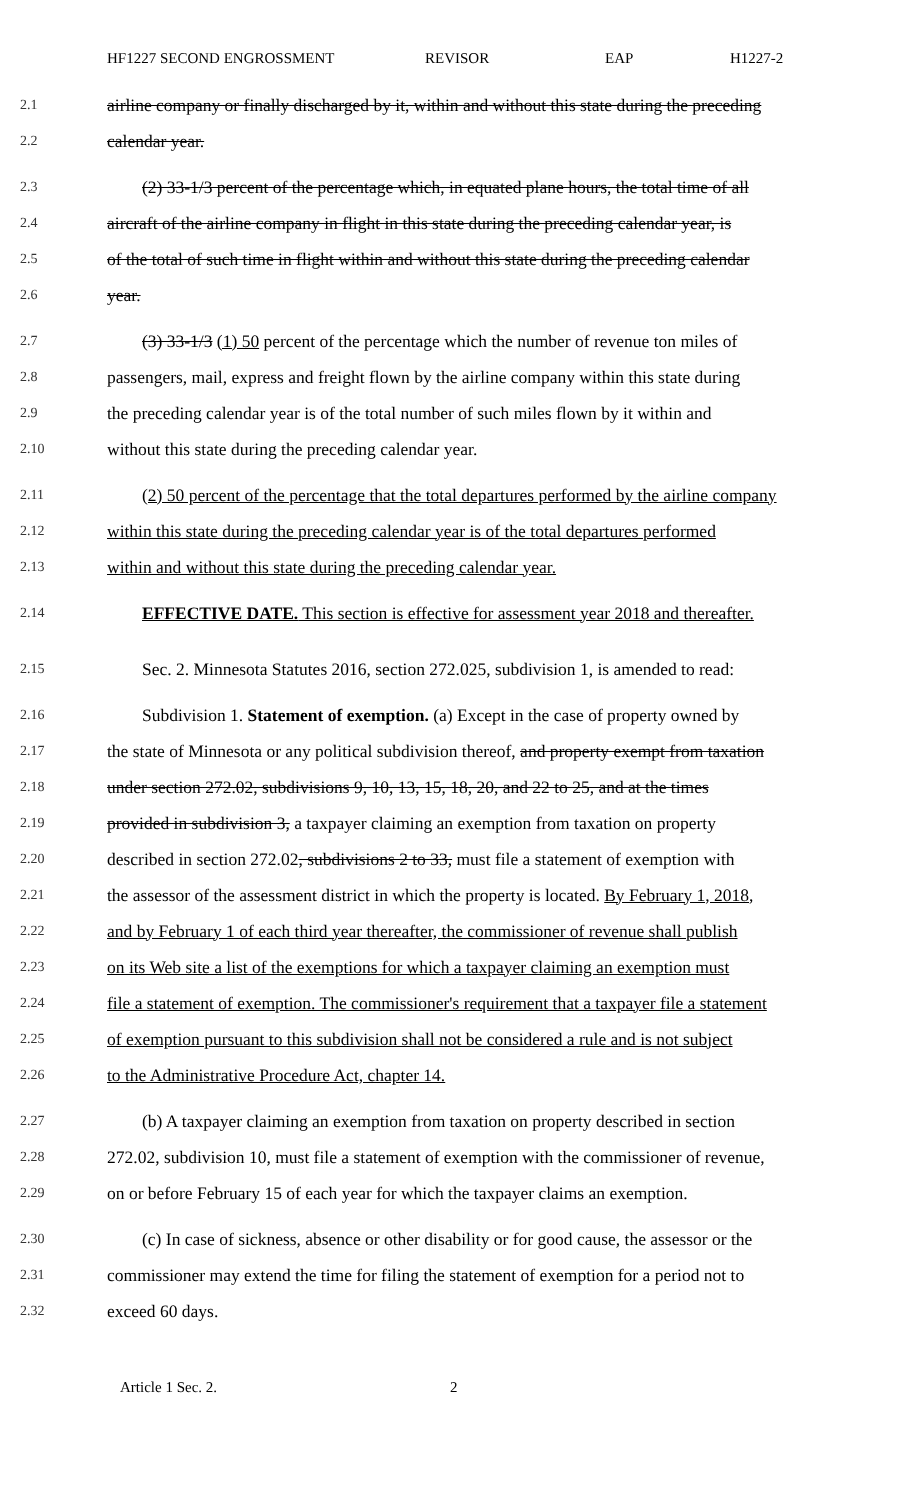HF1227 SECOND ENGROSSMENT REVISOR EAP H1227-2
2.1 airline company or finally discharged by it, within and without this state during the preceding
2.2 calendar year.
2.3  (2) 33-1/3 percent of the percentage which, in equated plane hours, the total time of all
2.4 aircraft of the airline company in flight in this state during the preceding calendar year, is
2.5 of the total of such time in flight within and without this state during the preceding calendar
2.6 year.
2.7  (3) 33-1/3 (1) 50 percent of the percentage which the number of revenue ton miles of
2.8 passengers, mail, express and freight flown by the airline company within this state during
2.9 the preceding calendar year is of the total number of such miles flown by it within and
2.10 without this state during the preceding calendar year.
2.11  (2) 50 percent of the percentage that the total departures performed by the airline company
2.12 within this state during the preceding calendar year is of the total departures performed
2.13 within and without this state during the preceding calendar year.
2.14  EFFECTIVE DATE. This section is effective for assessment year 2018 and thereafter.
2.15  Sec. 2. Minnesota Statutes 2016, section 272.025, subdivision 1, is amended to read:
2.16  Subdivision 1. Statement of exemption. (a) Except in the case of property owned by
2.17 the state of Minnesota or any political subdivision thereof, and property exempt from taxation
2.18 under section 272.02, subdivisions 9, 10, 13, 15, 18, 20, and 22 to 25, and at the times
2.19 provided in subdivision 3, a taxpayer claiming an exemption from taxation on property
2.20 described in section 272.02, subdivisions 2 to 33, must file a statement of exemption with
2.21 the assessor of the assessment district in which the property is located. By February 1, 2018,
2.22 and by February 1 of each third year thereafter, the commissioner of revenue shall publish
2.23 on its Web site a list of the exemptions for which a taxpayer claiming an exemption must
2.24 file a statement of exemption. The commissioner's requirement that a taxpayer file a statement
2.25 of exemption pursuant to this subdivision shall not be considered a rule and is not subject
2.26 to the Administrative Procedure Act, chapter 14.
2.27  (b) A taxpayer claiming an exemption from taxation on property described in section
2.28 272.02, subdivision 10, must file a statement of exemption with the commissioner of revenue,
2.29 on or before February 15 of each year for which the taxpayer claims an exemption.
2.30  (c) In case of sickness, absence or other disability or for good cause, the assessor or the
2.31 commissioner may extend the time for filing the statement of exemption for a period not to
2.32 exceed 60 days.
Article 1 Sec. 2. 2